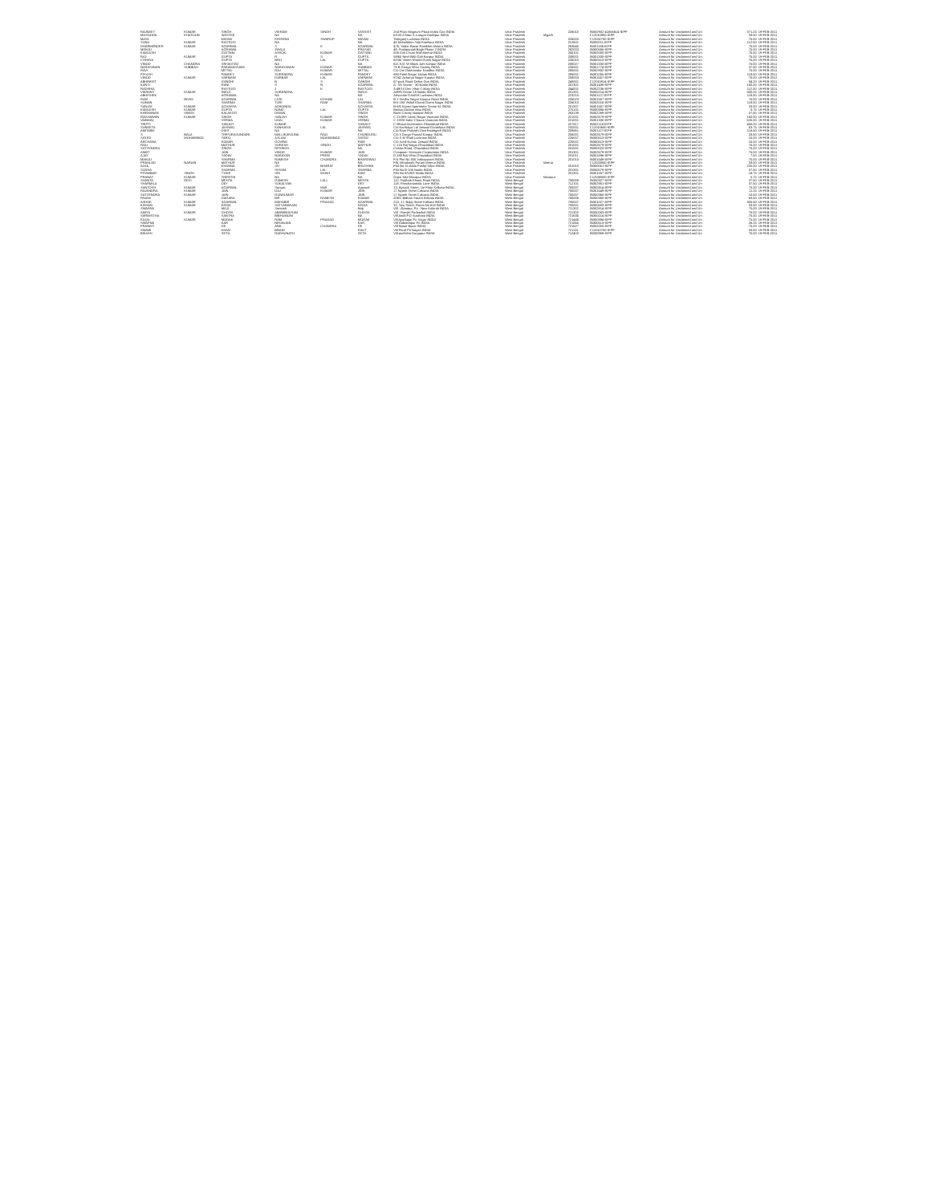| RAJNEET | KUMAR | SINGH | VIKRAM | SINGH | VASHIST | 2nd Floor Magnum Plaza Indira Gan INDIA | Uttar Pradesh | | 226010 | IN302902-41656614-IEPF | Amount for Unclaimed and Un | 371.25 | 19-FEB-2011 |
| MASOODA | KHATOON | WASTEE | NA | | NA | 6/133 A New S.s.nagar Dodhpur INDIA | Uttar Pradesh | Aligarh | | C12010900-IEPF | Amount for Unclaimed and Un | 33.50 | 19-FEB-2011 |
| MAYA | | NIGAM | KRISHNA | SWARUP | NIGAM | Tilakganj Lucknow INDIA | Uttar Pradesh | | 226003 | C12032700-IEPF | Amount for Unclaimed and Un | 75.00 | 19-FEB-2011 |
| SUNIL | KUMAR | RASTOGI | NA | | NA | 45 Mohaldeen Tola Fatehpur INDIA | Uttar Pradesh | | 212601 | IN300011-IEPF | Amount for Unclaimed and Un | 112.50 | 19-FEB-2011 |
| DHARMENDER | KUMAR | AGARWAL | S | K | AGARWAL | 476, Sadar Bazar Ranikhet Almora INDIA | Uttar Pradesh | | 263645 | IN301186-IEPF | Amount for Unclaimed and Un | 75.00 | 19-FEB-2011 |
| MANJU | | AGRAWAL | JWALA | | PRASAD | 49, Pushpanjali Bagh Phase 2 INDIA | Uttar Pradesh | | 282003 | IN300556-IEPF | Amount for Unclaimed and Un | 75.00 | 19-FEB-2011 |
| KAMLESH | | GATTANI | ASHOK | KUMAR | GATTANI | 505 Gali Chuni Wali Meerut INDIA | Uttar Pradesh | | 250101 | IN302000-IEPF | Amount for Unclaimed and Un | 75.00 | 19-FEB-2011 |
| RAJ | KUMAR | GUPTA | R | S | GUPTA | 58/65 Neel Wali Gali Kanpur INDIA | Uttar Pradesh | | 208001 | IN301330-IEPF | Amount for Unclaimed and Un | 75.00 | 19-FEB-2011 |
| CHHAYA | | GUPTA | BRIJ | LAL | GUPTA | 6/235 Vineet Khand Gomti Nagar INDIA | Uttar Pradesh | | 226010 | IN300513-IEPF | Amount for Unclaimed and Un | 75.00 | 19-FEB-2011 |
| VINOD | CHANDRA | SRIVASTAV | NA | | NA | 621 K/2, W Block Juhi Kanpur INDIA | Uttar Pradesh | | 208027 | IN301330-IEPF | Amount for Unclaimed and Un | 75.00 | 19-FEB-2011 |
| NARAYANAN | SUBBIAH | PARAMASIVAM | NARAYANAN | KONAR | SUBBIAH | 75 B Ganga Vihar Society INDIA | Uttar Pradesh | | 226001 | IN301774-IEPF | Amount for Unclaimed and Un | 37.50 | 19-FEB-2011 |
| RAVI | | MITTAL | RAJ | KUMAR | MITTAL | C/o Om Dukhanalar Kandhar INDIA | Uttar Pradesh | | 285001 | IN302902-IEPF | Amount for Unclaimed and Un | 75.00 | 19-FEB-2011 |
| PIYUSH | | PANDEY | SURENDRA | KUMAR | PANDEY | 880 Patel Nagar Jalaun INDIA | Uttar Pradesh | | 285001 | IN301055-IEPF | Amount for Unclaimed and Un | 118.50 | 19-FEB-2011 |
| VINOD | KUMAR | VARMANI | DARBAR | LAL | VARMANI | 87/42 Acharya Nagar Kanpur INDIA | Uttar Pradesh | | 208003 | IN301557-IEPF | Amount for Unclaimed and Un | 75.00 | 19-FEB-2011 |
| ABHINEET | | GANDHI | B | S | GANDHI | 87-park Road Dehra Dun INDIA | Uttar Pradesh | | 248001 | C12010914-IEPF | Amount for Unclaimed and Un | 54.20 | 19-FEB-2011 |
| KANTI | | RANI | S | N | AGARWAL | A - 55 Sector - 30 Noida INDIA | Uttar Pradesh | | 201301 | IN301436-IEPF | Amount for Unclaimed and Un | 150.00 | 19-FEB-2011 |
| RADHIKA | | RASTOGI | J | K | RASTOGI | A 49/10 Dev Vihar Colony INDIA | Uttar Pradesh | | 244001 | IN302236-IEPF | Amount for Unclaimed and Un | 112.50 | 19-FEB-2011 |
| VIKRANT | KUMAR | INGLE | SURENDRA | | INGLE | A/899 Sector 19 Noida INDIA | Uttar Pradesh | | 201301 | IN300214-IEPF | Amount for Unclaimed and Un | 300.00 | 19-FEB-2011 |
| ABHISHEK | | AGRAWAL | NA | | NA | Advocate D-64/19 Lucknow INDIA | Uttar Pradesh | | 223210 | IN301127-IEPF | Amount for Unclaimed and Un | 118.50 | 19-FEB-2011 |
| RAM | NIVAS | AGARWAL | LATE | KISHAN | LAL | B-1 Sindhu Nagar Kanpur Road INDIA | Uttar Pradesh | | 226023 | IN301557-IEPF | Amount for Unclaimed and Un | 75.00 | 19-FEB-2011 |
| SUMAN | | SHARMA | TURI | RAM | SHARMA | B-6 183 Vishal Khand Gomti Nagar INDIA | Uttar Pradesh | | 226010 | IN302016-IEPF | Amount for Unclaimed and Un | 118.50 | 19-FEB-2011 |
| SANJAY | KUMAR | ACHARYA | ADIKANDA | | ACHARYA | B-6/5 Kaveri Apartment Sector 61 INDIA | Uttar Pradesh | | 201307 | IN301557-IEPF | Amount for Unclaimed and Un | 33.50 | 19-FEB-2011 |
| KAMLESH | KUMAR | GUPTA | NAND | LAL | GUPTA | Badua Godam Mau INDIA | Uttar Pradesh | | 275101 | IN300394-IEPF | Amount for Unclaimed and Un | 3.75 | 19-FEB-2011 |
| KHEMANAN | SINGH | KALAKOTI | DIWAN | | SINGH | Bank Colony Nainital INDIA | Uttar Pradesh | | 263139 | IN302269-IEPF | Amount for Unclaimed and Un | 37.50 | 19-FEB-2011 |
| RAGHAWAN | KUMAR | SINGH | SANJAY | KUMAR | SINGH | C 21/393 Laxmi Nagar Varanasi INDIA | Uttar Pradesh | | 221001 | IN302679-IEPF | Amount for Unclaimed and Un | 150.00 | 19-FEB-2011 |
| VAIBHAV | | VERMA | UDAI | KUMAR | VERMA | C 23/28 Kabir Chaura Varanasi INDIA | Uttar Pradesh | | 221001 | IN301330-IEPF | Amount for Unclaimed and Un | 525.00 | 19-FEB-2011 |
| TRIPTI | | SANJOY | KUMAR | | SANJOY | C-Bhauti Investment Ghaziabad INDIA | Uttar Pradesh | | 227817 | IN302116-IEPF | Amount for Unclaimed and Un | 450.00 | 19-FEB-2011 |
| SUNEETA | | JAISWAL | KANHAIYA | LAL | JAISWAL | C/o Kanhaiya Lal Jaiswal Gorakhpur INDIA | Uttar Pradesh | | 232001 | C12010600-IEPF | Amount for Unclaimed and Un | 63.75 | 19-FEB-2011 |
| AMITABH | | DIXIT | NA | | NA | C/o Ram Prakash Dixit Fatehgarh INDIA | Uttar Pradesh | | 209861 | IN301127-IEPF | Amount for Unclaimed and Un | 118.50 | 19-FEB-2011 |
| S | BALA | TRIPURASUNDARI | MALLIKARJUNA | RAO | CHUNDURU | C/o 3 Durga Prasad Kanpur INDIA | Uttar Pradesh | | 208001 | IN302679-IEPF | Amount for Unclaimed and Un | 33.50 | 19-FEB-2011 |
| SAYED | MOHAMMAD | TARIQ | ASLAM | MOHAMMAD | SAYED | C/o S M Shafi Lucknow INDIA | Uttar Pradesh | | 226007 | IN300513-IEPF | Amount for Unclaimed and Un | 15.00 | 19-FEB-2011 |
| ARCHANA | | KUMAR | GOVIND | | RAM | C/o Sunil Kumar Jaiswal INDIA | Uttar Pradesh | | 225001 | IN300513-IEPF | Amount for Unclaimed and Un | 15.00 | 19-FEB-2011 |
| ROLI | | MATHUR | SURESH | SINGH | MATHUR | C-115 Raj Nagar Ghaziabad INDIA | Uttar Pradesh | | 201001 | IN302679-IEPF | Amount for Unclaimed and Un | 75.00 | 19-FEB-2011 |
| SATYENDRA | | SINGH | RPSINGH | | NA | Cossia Road, Ghaziabad INDIA | Uttar Pradesh | | 201001 | IN300020-IEPF | Amount for Unclaimed and Un | 75.00 | 19-FEB-2011 |
| ANKIT | | JAIN | VINOD | KUMAR | JAIN | Computer Sciences Corporation INDIA | Uttar Pradesh | | 201301 | IN302679-IEPF | Amount for Unclaimed and Un | 75.00 | 19-FEB-2011 |
| AJAY | | YADAV | NARAYAN | PREM | YADAV | D 180 Brij Vihar Ghaziabad INDIA | Uttar Pradesh | | 201011 | IN301696-IEPF | Amount for Unclaimed and Un | 7.50 | 19-FEB-2011 |
| MANJU | | SHARMA | RAMESH | CHANDRA | BHARDWAJ | F-5 Plot No 305 Indirapuram INDIA | Uttar Pradesh | | 201010 | IN301549-IEPF | Amount for Unclaimed and Un | 75.00 | 19-FEB-2011 |
| PRAHLAD | NARAIN | MATHUR | NA | | NA | F/6, Minakashi Puram Meerut INDIA | Uttar Pradesh | Meerut | | C12023900-IEPF | Amount for Unclaimed and Un | 33.50 | 19-FEB-2011 |
| ALKA | | KHANNA | SH | BHARAT | BHUSHAN | Flat No 15 Adda Pushp Vihar INDIA | Uttar Pradesh | | 201010 | IN300051-IEPF | Amount for Unclaimed and Un | 225.00 | 19-FEB-2011 |
| SUDHA | | SHARMA | SHYAM | LAL | SHARMA | Flat No B-105 Noida INDIA | Uttar Pradesh | | 201301 | IN300079-IEPF | Amount for Unclaimed and Un | 37.50 | 19-FEB-2011 |
| PITAMBAR | SINGH | TYAGI | SRI | MUKH | RAM | Flat No 6/1803 Noida INDIA | Uttar Pradesh | | 201301 | IN301557-IEPF | Amount for Unclaimed and Un | 18.75 | 19-FEB-2011 |
| PRANAY | KUMAR | TRIPATHI | NA | | NA | Gopa Tola Mirzapur INDIA | Uttar Pradesh | Mirzapur | | C12038000-IEPF | Amount for Unclaimed and Un | 0.75 | 19-FEB-2011 |
| SHANTA | DEVI | MEHTA | GANESH | LALL | MEHTA | 112, Radhab Khana Road INDIA | West Bengal | | 700009 | IN300327-IEPF | Amount for Unclaimed and Un | 37.50 | 19-FEB-2011 |
| SHARMILA | | DEY | SUKALYAN | | DEY | 118, Panchanantala Lane INDIA | West Bengal | | 712101 | IN302951-IEPF | Amount for Unclaimed and Un | 37.50 | 19-FEB-2011 |
| SANTOSH | KUMAR | AGARWAL | Sanwar | Mall | Agarwal | 13, Bysack Street, 1st Floor Kolkata INDIA | West Bengal | | 700007 | IN302814-IEPF | Amount for Unclaimed and Un | 75.00 | 19-FEB-2011 |
| RAJENDRA | KUMAR | JAIN | DAJ | KUMAR | JAIN | 17 Nyash Street Calcutta INDIA | West Bengal | | 700007 | IN301549-IEPF | Amount for Unclaimed and Un | 11.25 | 19-FEB-2011 |
| SATYENDRA | KUMAR | JAIN | GUNDUMAR | | JAIN | 17 Nyash Street Calcutta INDIA | West Bengal | | 700007 | IN300360-IEPF | Amount for Unclaimed and Un | 10.50 | 19-FEB-2011 |
| PAVAN | | DAGARA | MR | RAMESH | KUMAR | 206/1 Bidhan Sarani Kolkata INDIA | West Bengal | | 700006 | IN300360-IEPF | Amount for Unclaimed and Un | 63.50 | 19-FEB-2011 |
| ASHOK | KUMAR | AGARWAL | MAHABIR | PRASAD | AGARWAL | 210, J L Bajaj Street Kolkata INDIA | West Bengal | | 700007 | IN301027-IEPF | Amount for Unclaimed and Un | 305.50 | 19-FEB-2011 |
| KISHAN | KUMAR | KEDIA | SATYANARAIN | | KEDIA | 32, Sea Street, Room No 818 INDIA | West Bengal | | 700001 | IN300693-IEPF | Amount for Unclaimed and Un | 33.50 | 19-FEB-2011 |
| SWAPAN | | MAJI | Santosh | | Maji | Vill - Alampur, Po - New Kolorah INDIA | West Bengal | | 711302 | IN302814-IEPF | Amount for Unclaimed and Un | 75.00 | 19-FEB-2011 |
| AMIYA | KUMAR | GHOSH | ABANIBHUSAN | | GHOSH | Vill - Ramjiti Purbachal INDIA | West Bengal | | 711303 | IN300263-IEPF | Amount for Unclaimed and Un | 75.00 | 19-FEB-2011 |
| SARMISTHA | | SANTRA | BIBHUMONI | | NA | Vill Andil P.O Sutahata INDIA | West Bengal | | 721635 | IN300214-IEPF | Amount for Unclaimed and Un | 75.00 | 19-FEB-2011 |
| KAJAL | KUMAR | MODAK | RAM | PRASAD | MODAK | Vill Ayurbajar Po Sagar INDIA | West Bengal | | 721448 | IN300394-IEPF | Amount for Unclaimed and Un | 75.00 | 19-FEB-2011 |
| SWAPNA | | KAR | NIRANJAN | | KAR | Vill Gobindapur Po INDIA | West Bengal | | 721665 | IN300513-IEPF | Amount for Unclaimed and Un | 26.25 | 19-FEB-2011 |
| PRANATI | | DE | ANIL | CHANDRA | DE | Vill Natun Bazar INDIA | West Bengal | | 721627 | IN302000-IEPF | Amount for Unclaimed and Un | 75.00 | 19-FEB-2011 |
| SWAMI | | KHAN | BINOD | | RAUT | Vill Paral Po Nayari INDIA | West Bengal | | 721131 | C12010700-IEPF | Amount for Unclaimed and Un | 33.50 | 19-FEB-2011 |
| BIKASH | | SETH | RADHUNATH | | SETH | Vill-pachitha Durgapur INDIA | West Bengal | | 712403 | IN300959-IEPF | Amount for Unclaimed and Un | 75.00 | 19-FEB-2011 |